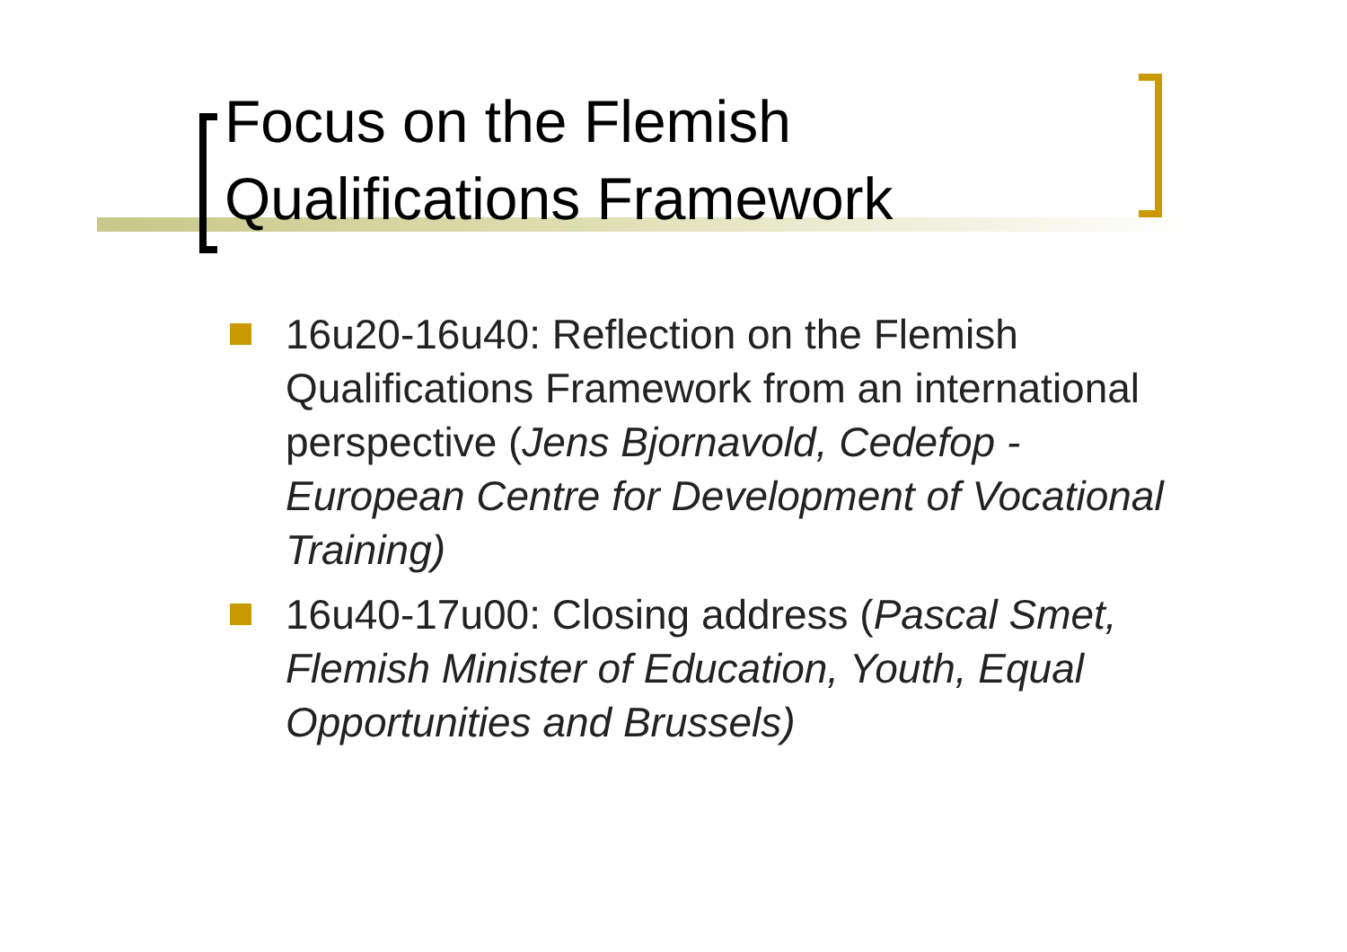Focus on the Flemish
Qualifications Framework
16u20-16u40: Reflection on the Flemish Qualifications Framework from an international perspective (Jens Bjornavold, Cedefop - European Centre for Development of Vocational Training)
16u40-17u00: Closing address (Pascal Smet, Flemish Minister of Education, Youth, Equal Opportunities and Brussels)